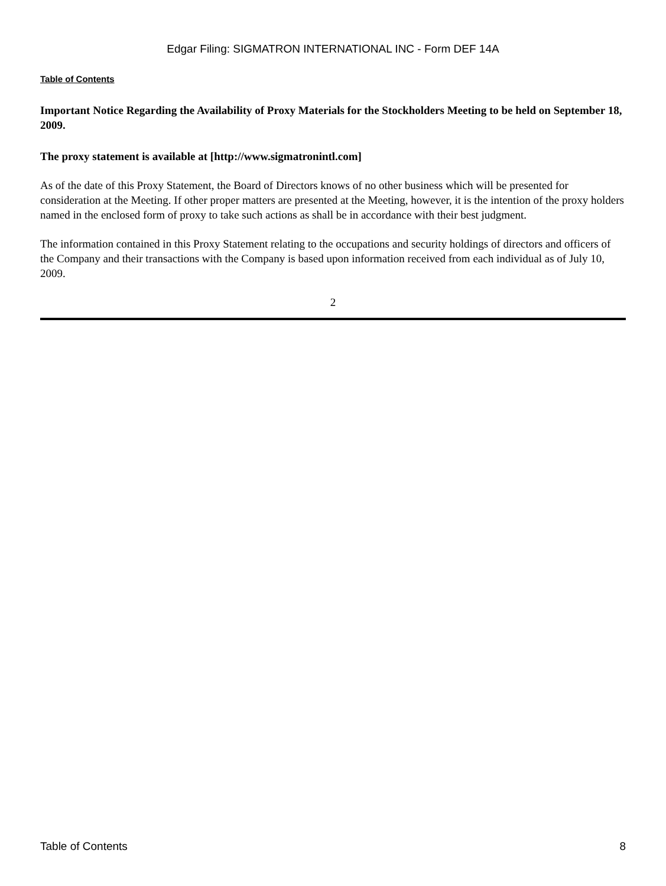Edgar Filing: SIGMATRON INTERNATIONAL INC - Form DEF 14A
Table of Contents
Important Notice Regarding the Availability of Proxy Materials for the Stockholders Meeting to be held on September 18, 2009.
The proxy statement is available at [http://www.sigmatronintl.com]
As of the date of this Proxy Statement, the Board of Directors knows of no other business which will be presented for consideration at the Meeting. If other proper matters are presented at the Meeting, however, it is the intention of the proxy holders named in the enclosed form of proxy to take such actions as shall be in accordance with their best judgment.
The information contained in this Proxy Statement relating to the occupations and security holdings of directors and officers of the Company and their transactions with the Company is based upon information received from each individual as of July 10, 2009.
2
Table of Contents 8